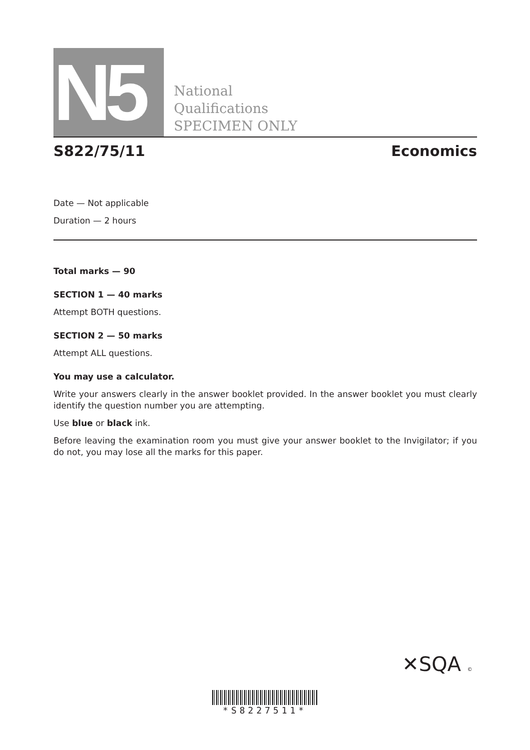N5
National
Qualifications
SPECIMEN ONLY
S822/75/11 Economics
Date — Not applicable
Duration — 2 hours
Total marks — 90
SECTION 1 — 40 marks
Attempt BOTH questions.
SECTION 2 — 50 marks
Attempt ALL questions.
You may use a calculator.
Write your answers clearly in the answer booklet provided. In the answer booklet you must clearly identify the question number you are attempting.
Use blue or black ink.
Before leaving the examination room you must give your answer booklet to the Invigilator; if you do not, you may lose all the marks for this paper.
✕SQA ©
*S8227511*